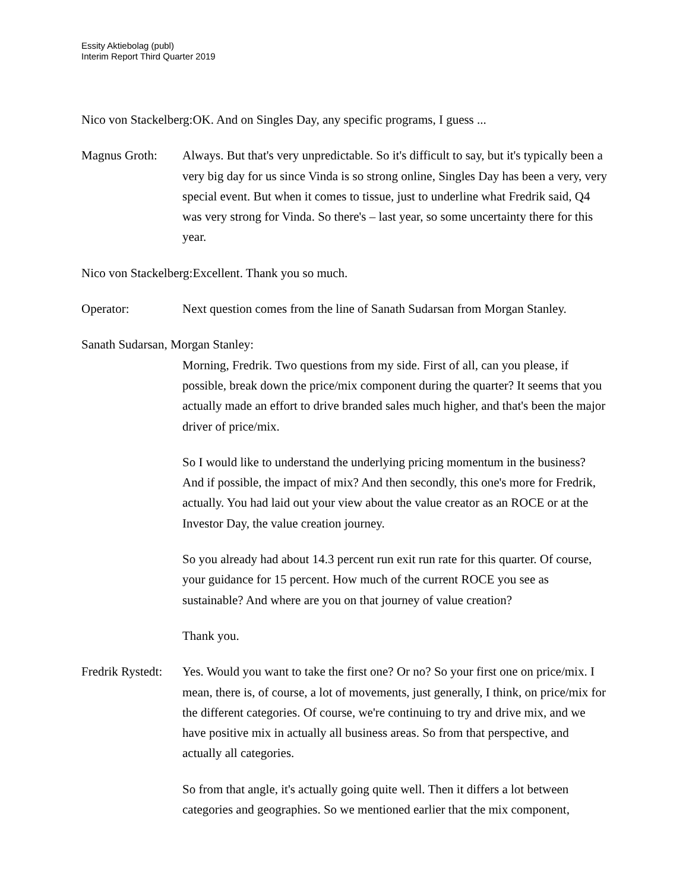Essity Aktiebolag (publ)
Interim Report Third Quarter 2019
Nico von Stackelberg:OK. And on Singles Day, any specific programs, I guess ...
Magnus Groth: Always. But that's very unpredictable. So it's difficult to say, but it's typically been a very big day for us since Vinda is so strong online, Singles Day has been a very, very special event. But when it comes to tissue, just to underline what Fredrik said, Q4 was very strong for Vinda. So there's – last year, so some uncertainty there for this year.
Nico von Stackelberg:Excellent. Thank you so much.
Operator: Next question comes from the line of Sanath Sudarsan from Morgan Stanley.
Sanath Sudarsan, Morgan Stanley:
Morning, Fredrik. Two questions from my side. First of all, can you please, if possible, break down the price/mix component during the quarter? It seems that you actually made an effort to drive branded sales much higher, and that's been the major driver of price/mix.
So I would like to understand the underlying pricing momentum in the business? And if possible, the impact of mix? And then secondly, this one's more for Fredrik, actually. You had laid out your view about the value creator as an ROCE or at the Investor Day, the value creation journey.
So you already had about 14.3 percent run exit run rate for this quarter. Of course, your guidance for 15 percent. How much of the current ROCE you see as sustainable? And where are you on that journey of value creation?
Thank you.
Fredrik Rystedt:
Yes. Would you want to take the first one? Or no? So your first one on price/mix. I mean, there is, of course, a lot of movements, just generally, I think, on price/mix for the different categories. Of course, we're continuing to try and drive mix, and we have positive mix in actually all business areas. So from that perspective, and actually all categories.
So from that angle, it's actually going quite well. Then it differs a lot between categories and geographies. So we mentioned earlier that the mix component,